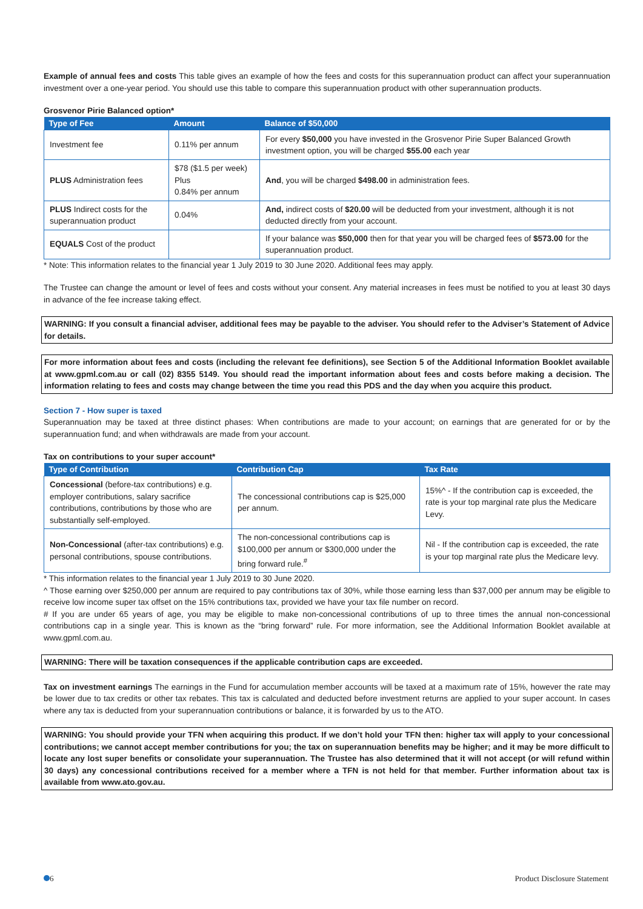Example of annual fees and costs This table gives an example of how the fees and costs for this superannuation product can affect your superannuation investment over a one-year period. You should use this table to compare this superannuation product with other superannuation products.
Grosvenor Pirie Balanced option*
| Type of Fee | Amount | Balance of $50,000 |
| --- | --- | --- |
| Investment fee | 0.11% per annum | For every $50,000 you have invested in the Grosvenor Pirie Super Balanced Growth investment option, you will be charged $55.00 each year |
| PLUS Administration fees | $78 ($1.5 per week) Plus 0.84% per annum | And , you will be charged $498.00 in administration fees. |
| PLUS Indirect costs for the superannuation product | 0.04% | And, indirect costs of $20.00 will be deducted from your investment, although it is not deducted directly from your account. |
| EQUALS Cost of the product | | If your balance was $50,000 then for that year you will be charged fees of $573.00 for the superannuation product. |
* Note: This information relates to the financial year 1 July 2019 to 30 June 2020. Additional fees may apply.
The Trustee can change the amount or level of fees and costs without your consent. Any material increases in fees must be notified to you at least 30 days in advance of the fee increase taking effect.
WARNING: If you consult a financial adviser, additional fees may be payable to the adviser. You should refer to the Adviser’s Statement of Advice for details.
For more information about fees and costs (including the relevant fee definitions), see Section 5 of the Additional Information Booklet available at www.gpml.com.au or call (02) 8355 5149. You should read the important information about fees and costs before making a decision. The information relating to fees and costs may change between the time you read this PDS and the day when you acquire this product.
Section 7 - How super is taxed
Superannuation may be taxed at three distinct phases: When contributions are made to your account; on earnings that are generated for or by the superannuation fund; and when withdrawals are made from your account.
Tax on contributions to your super account*
| Type of Contribution | Contribution Cap | Tax Rate |
| --- | --- | --- |
| Concessional (before-tax contributions) e.g. employer contributions, salary sacrifice contributions, contributions by those who are substantially self-employed. | The concessional contributions cap is $25,000 per annum. | 15%^ - If the contribution cap is exceeded, the rate is your top marginal rate plus the Medicare Levy. |
| Non-Concessional (after-tax contributions) e.g. personal contributions, spouse contributions. | The non-concessional contributions cap is $100,000 per annum or $300,000 under the bring forward rule.<sup>#</sup> | Nil - If the contribution cap is exceeded, the rate is your top marginal rate plus the Medicare levy. |
* This information relates to the financial year 1 July 2019 to 30 June 2020.
^ Those earning over $250,000 per annum are required to pay contributions tax of 30%, while those earning less than $37,000 per annum may be eligible to receive low income super tax offset on the 15% contributions tax, provided we have your tax file number on record.
# If you are under 65 years of age, you may be eligible to make non-concessional contributions of up to three times the annual non-concessional contributions cap in a single year. This is known as the “bring forward” rule. For more information, see the Additional Information Booklet available at www.gpml.com.au.
WARNING: There will be taxation consequences if the applicable contribution caps are exceeded.
Tax on investment earnings The earnings in the Fund for accumulation member accounts will be taxed at a maximum rate of 15%, however the rate may be lower due to tax credits or other tax rebates. This tax is calculated and deducted before investment returns are applied to your super account. In cases where any tax is deducted from your superannuation contributions or balance, it is forwarded by us to the ATO.
WARNING: You should provide your TFN when acquiring this product. If we don’t hold your TFN then: higher tax will apply to your concessional contributions; we cannot accept member contributions for you; the tax on superannuation benefits may be higher; and it may be more difficult to locate any lost super benefits or consolidate your superannuation. The Trustee has also determined that it will not accept (or will refund within 30 days) any concessional contributions received for a member where a TFN is not held for that member. Further information about tax is available from www.ato.gov.au.
6 Product Disclosure Statement